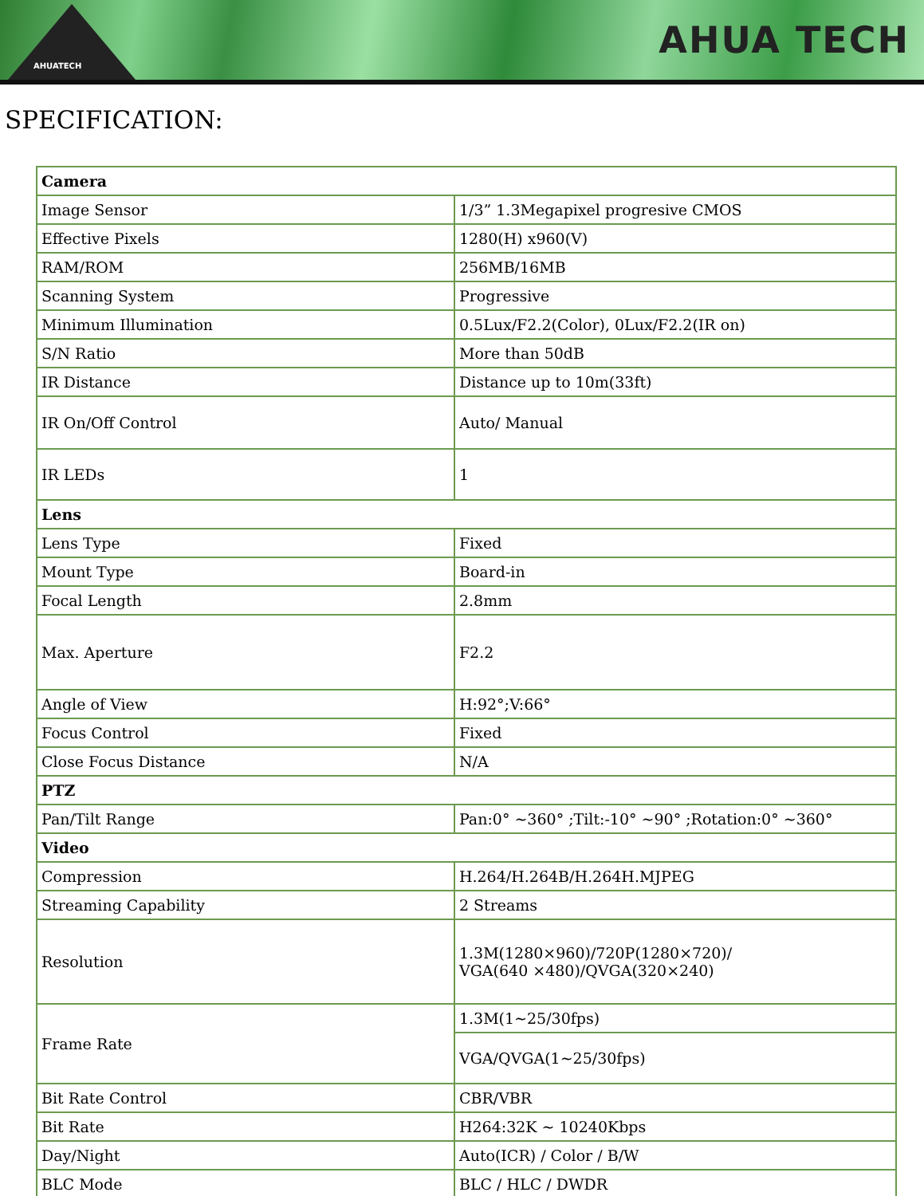AHUATECH
AHUA TECH
SPECIFICATION:
| Camera | |
| Image Sensor | 1/3” 1.3Megapixel progresive CMOS |
| Effective Pixels | 1280(H) x960(V) |
| RAM/ROM | 256MB/16MB |
| Scanning System | Progressive |
| Minimum Illumination | 0.5Lux/F2.2(Color), 0Lux/F2.2(IR on) |
| S/N Ratio | More than 50dB |
| IR Distance | Distance up to 10m(33ft) |
| IR On/Off Control | Auto/ Manual |
| IR LEDs | 1 |
| Lens | |
| Lens Type | Fixed |
| Mount Type | Board-in |
| Focal Length | 2.8mm |
| Max. Aperture | F2.2 |
| Angle of View | H:92°;V:66° |
| Focus Control | Fixed |
| Close Focus Distance | N/A |
| PTZ | |
| Pan/Tilt Range | Pan:0° ~360° ;Tilt:-10° ~90° ;Rotation:0° ~360° |
| Video | |
| Compression | H.264/H.264B/H.264H.MJPEG |
| Streaming Capability | 2 Streams |
| Resolution | 1.3M(1280×960)/720P(1280×720)/ VGA(640 ×480)/QVGA(320×240) |
| Frame Rate | 1.3M(1~25/30fps) |
| | VGA/QVGA(1~25/30fps) |
| Bit Rate Control | CBR/VBR |
| Bit Rate | H264:32K ~ 10240Kbps |
| Day/Night | Auto(ICR) / Color / B/W |
| BLC Mode | BLC / HLC / DWDR |